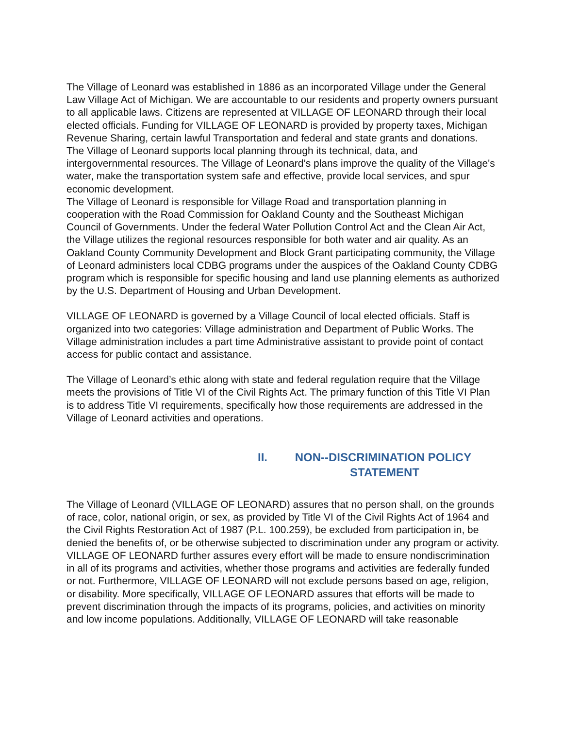The Village of Leonard was established in 1886 as an incorporated Village under the General Law Village Act of Michigan. We are accountable to our residents and property owners pursuant to all applicable laws. Citizens are represented at VILLAGE OF LEONARD through their local elected officials. Funding for VILLAGE OF LEONARD is provided by property taxes, Michigan Revenue Sharing, certain lawful Transportation and federal and state grants and donations.
The Village of Leonard supports local planning through its technical, data, and intergovernmental resources. The Village of Leonard’s plans improve the quality of the Village's water, make the transportation system safe and effective, provide local services, and spur economic development.
The Village of Leonard is responsible for Village Road and transportation planning in cooperation with the Road Commission for Oakland County and the Southeast Michigan Council of Governments. Under the federal Water Pollution Control Act and the Clean Air Act, the Village utilizes the regional resources responsible for both water and air quality. As an Oakland County Community Development and Block Grant participating community, the Village of Leonard administers local CDBG programs under the auspices of the Oakland County CDBG program which is responsible for specific housing and land use planning elements as authorized by the U.S. Department of Housing and Urban Development.
VILLAGE OF LEONARD is governed by a Village Council of local elected officials. Staff is organized into two categories: Village administration and Department of Public Works. The Village administration includes a part time Administrative assistant to provide point of contact access for public contact and assistance.
The Village of Leonard’s ethic along with state and federal regulation require that the Village meets the provisions of Title VI of the Civil Rights Act. The primary function of this Title VI Plan is to address Title VI requirements, specifically how those requirements are addressed in the Village of Leonard activities and operations.
II. NON--DISCRIMINATION POLICY
STATEMENT
The Village of Leonard (VILLAGE OF LEONARD) assures that no person shall, on the grounds of race, color, national origin, or sex, as provided by Title VI of the Civil Rights Act of 1964 and the Civil Rights Restoration Act of 1987 (P.L. 100.259), be excluded from participation in, be denied the benefits of, or be otherwise subjected to discrimination under any program or activity. VILLAGE OF LEONARD further assures every effort will be made to ensure nondiscrimination in all of its programs and activities, whether those programs and activities are federally funded or not. Furthermore, VILLAGE OF LEONARD will not exclude persons based on age, religion, or disability. More specifically, VILLAGE OF LEONARD assures that efforts will be made to prevent discrimination through the impacts of its programs, policies, and activities on minority and low income populations. Additionally, VILLAGE OF LEONARD will take reasonable